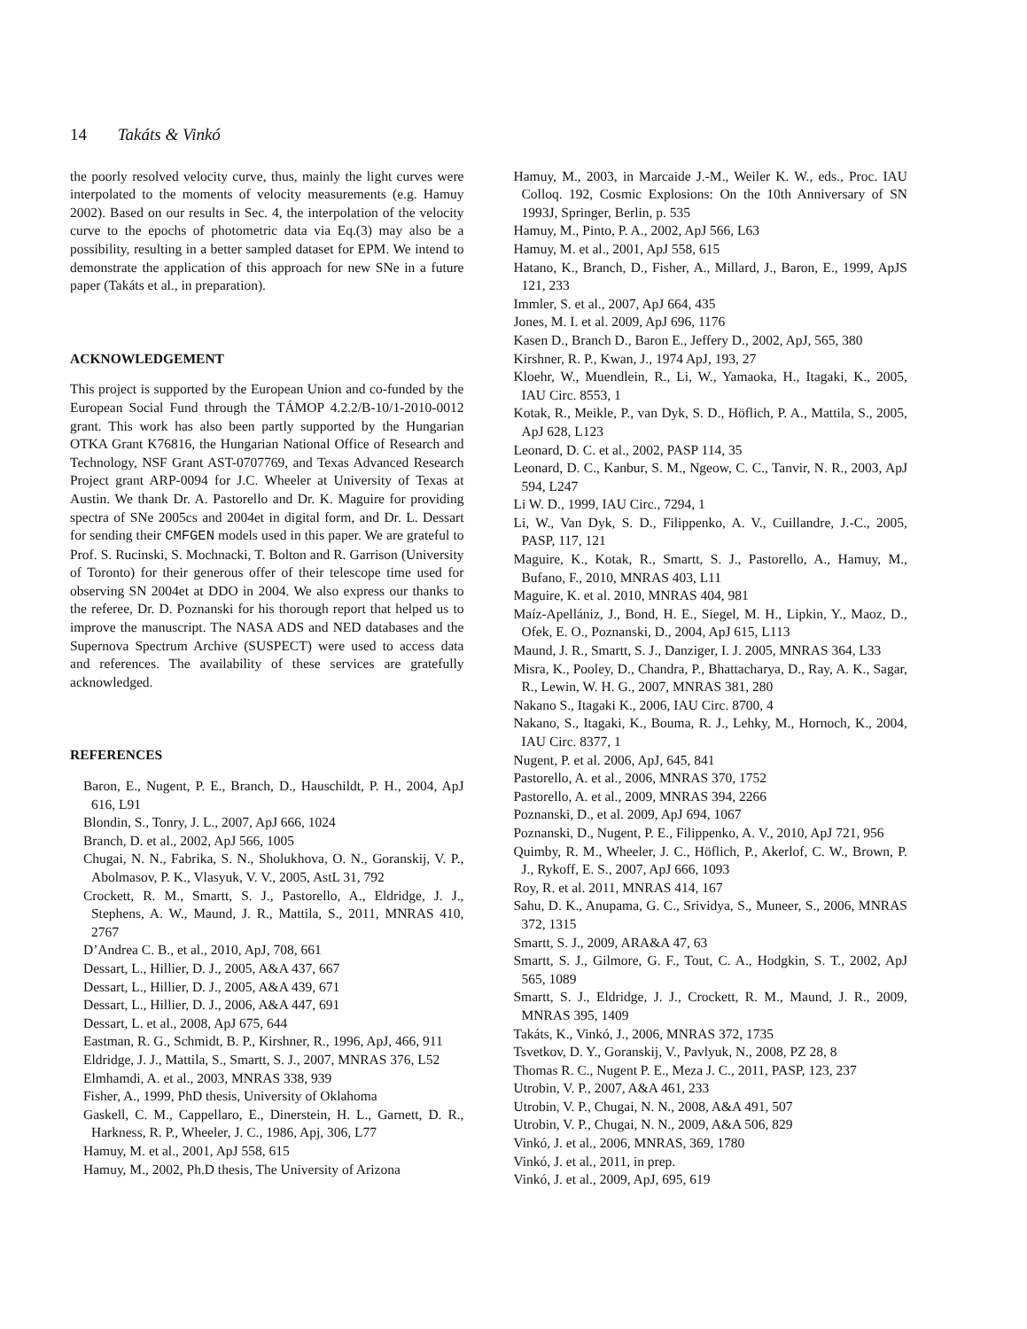14 Takáts & Vinkó
the poorly resolved velocity curve, thus, mainly the light curves were interpolated to the moments of velocity measurements (e.g. Hamuy 2002). Based on our results in Sec. 4, the interpolation of the velocity curve to the epochs of photometric data via Eq.(3) may also be a possibility, resulting in a better sampled dataset for EPM. We intend to demonstrate the application of this approach for new SNe in a future paper (Takáts et al., in preparation).
ACKNOWLEDGEMENT
This project is supported by the European Union and co-funded by the European Social Fund through the TÁMOP 4.2.2/B-10/1-2010-0012 grant. This work has also been partly supported by the Hungarian OTKA Grant K76816, the Hungarian National Office of Research and Technology, NSF Grant AST-0707769, and Texas Advanced Research Project grant ARP-0094 for J.C. Wheeler at University of Texas at Austin. We thank Dr. A. Pastorello and Dr. K. Maguire for providing spectra of SNe 2005cs and 2004et in digital form, and Dr. L. Dessart for sending their CMFGEN models used in this paper. We are grateful to Prof. S. Rucinski, S. Mochnacki, T. Bolton and R. Garrison (University of Toronto) for their generous offer of their telescope time used for observing SN 2004et at DDO in 2004. We also express our thanks to the referee, Dr. D. Poznanski for his thorough report that helped us to improve the manuscript. The NASA ADS and NED databases and the Supernova Spectrum Archive (SUSPECT) were used to access data and references. The availability of these services are gratefully acknowledged.
REFERENCES
Baron, E., Nugent, P. E., Branch, D., Hauschildt, P. H., 2004, ApJ 616, L91
Blondin, S., Tonry, J. L., 2007, ApJ 666, 1024
Branch, D. et al., 2002, ApJ 566, 1005
Chugai, N. N., Fabrika, S. N., Sholukhova, O. N., Goranskij, V. P., Abolmasov, P. K., Vlasyuk, V. V., 2005, AstL 31, 792
Crockett, R. M., Smartt, S. J., Pastorello, A., Eldridge, J. J., Stephens, A. W., Maund, J. R., Mattila, S., 2011, MNRAS 410, 2767
D’Andrea C. B., et al., 2010, ApJ, 708, 661
Dessart, L., Hillier, D. J., 2005, A&A 437, 667
Dessart, L., Hillier, D. J., 2005, A&A 439, 671
Dessart, L., Hillier, D. J., 2006, A&A 447, 691
Dessart, L. et al., 2008, ApJ 675, 644
Eastman, R. G., Schmidt, B. P., Kirshner, R., 1996, ApJ, 466, 911
Eldridge, J. J., Mattila, S., Smartt, S. J., 2007, MNRAS 376, L52
Elmhamdi, A. et al., 2003, MNRAS 338, 939
Fisher, A., 1999, PhD thesis, University of Oklahoma
Gaskell, C. M., Cappellaro, E., Dinerstein, H. L., Garnett, D. R., Harkness, R. P., Wheeler, J. C., 1986, Apj, 306, L77
Hamuy, M. et al., 2001, ApJ 558, 615
Hamuy, M., 2002, Ph.D thesis, The University of Arizona
Hamuy, M., 2003, in Marcaide J.-M., Weiler K. W., eds., Proc. IAU Colloq. 192, Cosmic Explosions: On the 10th Anniversary of SN 1993J, Springer, Berlin, p. 535
Hamuy, M., Pinto, P. A., 2002, ApJ 566, L63
Hamuy, M. et al., 2001, ApJ 558, 615
Hatano, K., Branch, D., Fisher, A., Millard, J., Baron, E., 1999, ApJS 121, 233
Immler, S. et al., 2007, ApJ 664, 435
Jones, M. I. et al. 2009, ApJ 696, 1176
Kasen D., Branch D., Baron E., Jeffery D., 2002, ApJ, 565, 380
Kirshner, R. P., Kwan, J., 1974 ApJ, 193, 27
Kloehr, W., Muendlein, R., Li, W., Yamaoka, H., Itagaki, K., 2005, IAU Circ. 8553, 1
Kotak, R., Meikle, P., van Dyk, S. D., Höflich, P. A., Mattila, S., 2005, ApJ 628, L123
Leonard, D. C. et al., 2002, PASP 114, 35
Leonard, D. C., Kanbur, S. M., Ngeow, C. C., Tanvir, N. R., 2003, ApJ 594, L247
Li W. D., 1999, IAU Circ., 7294, 1
Li, W., Van Dyk, S. D., Filippenko, A. V., Cuillandre, J.-C., 2005, PASP, 117, 121
Maguire, K., Kotak, R., Smartt, S. J., Pastorello, A., Hamuy, M., Bufano, F., 2010, MNRAS 403, L11
Maguire, K. et al. 2010, MNRAS 404, 981
Maíz-Apellániz, J., Bond, H. E., Siegel, M. H., Lipkin, Y., Maoz, D., Ofek, E. O., Poznanski, D., 2004, ApJ 615, L113
Maund, J. R., Smartt, S. J., Danziger, I. J. 2005, MNRAS 364, L33
Misra, K., Pooley, D., Chandra, P., Bhattacharya, D., Ray, A. K., Sagar, R., Lewin, W. H. G., 2007, MNRAS 381, 280
Nakano S., Itagaki K., 2006, IAU Circ. 8700, 4
Nakano, S., Itagaki, K., Bouma, R. J., Lehky, M., Hornoch, K., 2004, IAU Circ. 8377, 1
Nugent, P. et al. 2006, ApJ, 645, 841
Pastorello, A. et al., 2006, MNRAS 370, 1752
Pastorello, A. et al., 2009, MNRAS 394, 2266
Poznanski, D., et al. 2009, ApJ 694, 1067
Poznanski, D., Nugent, P. E., Filippenko, A. V., 2010, ApJ 721, 956
Quimby, R. M., Wheeler, J. C., Höflich, P., Akerlof, C. W., Brown, P. J., Rykoff, E. S., 2007, ApJ 666, 1093
Roy, R. et al. 2011, MNRAS 414, 167
Sahu, D. K., Anupama, G. C., Srividya, S., Muneer, S., 2006, MNRAS 372, 1315
Smartt, S. J., 2009, ARA&A 47, 63
Smartt, S. J., Gilmore, G. F., Tout, C. A., Hodgkin, S. T., 2002, ApJ 565, 1089
Smartt, S. J., Eldridge, J. J., Crockett, R. M., Maund, J. R., 2009, MNRAS 395, 1409
Takáts, K., Vinkó, J., 2006, MNRAS 372, 1735
Tsvetkov, D. Y., Goranskij, V., Pavlyuk, N., 2008, PZ 28, 8
Thomas R. C., Nugent P. E., Meza J. C., 2011, PASP, 123, 237
Utrobin, V. P., 2007, A&A 461, 233
Utrobin, V. P., Chugai, N. N., 2008, A&A 491, 507
Utrobin, V. P., Chugai, N. N., 2009, A&A 506, 829
Vinkó, J. et al., 2006, MNRAS, 369, 1780
Vinkó, J. et al., 2011, in prep.
Vinkó, J. et al., 2009, ApJ, 695, 619